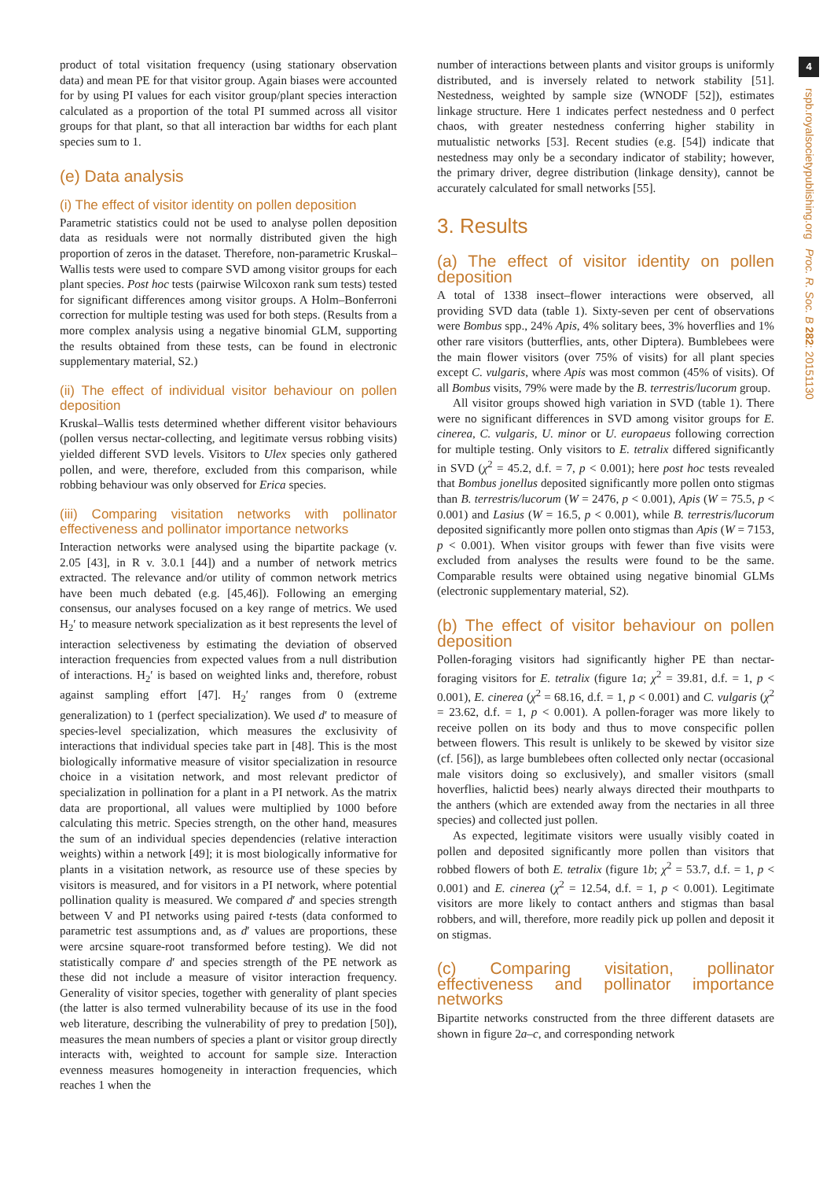product of total visitation frequency (using stationary observation data) and mean PE for that visitor group. Again biases were accounted for by using PI values for each visitor group/plant species interaction calculated as a proportion of the total PI summed across all visitor groups for that plant, so that all interaction bar widths for each plant species sum to 1.
(e) Data analysis
(i) The effect of visitor identity on pollen deposition
Parametric statistics could not be used to analyse pollen deposition data as residuals were not normally distributed given the high proportion of zeros in the dataset. Therefore, non-parametric Kruskal–Wallis tests were used to compare SVD among visitor groups for each plant species. Post hoc tests (pairwise Wilcoxon rank sum tests) tested for significant differences among visitor groups. A Holm–Bonferroni correction for multiple testing was used for both steps. (Results from a more complex analysis using a negative binomial GLM, supporting the results obtained from these tests, can be found in electronic supplementary material, S2.)
(ii) The effect of individual visitor behaviour on pollen deposition
Kruskal–Wallis tests determined whether different visitor behaviours (pollen versus nectar-collecting, and legitimate versus robbing visits) yielded different SVD levels. Visitors to Ulex species only gathered pollen, and were, therefore, excluded from this comparison, while robbing behaviour was only observed for Erica species.
(iii) Comparing visitation networks with pollinator effectiveness and pollinator importance networks
Interaction networks were analysed using the bipartite package (v. 2.05 [43], in R v. 3.0.1 [44]) and a number of network metrics extracted. The relevance and/or utility of common network metrics have been much debated (e.g. [45,46]). Following an emerging consensus, our analyses focused on a key range of metrics. We used H<sub>2</sub>′ to measure network specialization as it best represents the level of interaction selectiveness by estimating the deviation of observed interaction frequencies from expected values from a null distribution of interactions. H<sub>2</sub>′ is based on weighted links and, therefore, robust against sampling effort [47]. H<sub>2</sub>′ ranges from 0 (extreme generalization) to 1 (perfect specialization). We used d′ to measure of species-level specialization, which measures the exclusivity of interactions that individual species take part in [48]. This is the most biologically informative measure of visitor specialization in resource choice in a visitation network, and most relevant predictor of specialization in pollination for a plant in a PI network. As the matrix data are proportional, all values were multiplied by 1000 before calculating this metric. Species strength, on the other hand, measures the sum of an individual species dependencies (relative interaction weights) within a network [49]; it is most biologically informative for plants in a visitation network, as resource use of these species by visitors is measured, and for visitors in a PI network, where potential pollination quality is measured. We compared d′ and species strength between V and PI networks using paired t-tests (data conformed to parametric test assumptions and, as d′ values are proportions, these were arcsine square-root transformed before testing). We did not statistically compare d′ and species strength of the PE network as these did not include a measure of visitor interaction frequency. Generality of visitor species, together with generality of plant species (the latter is also termed vulnerability because of its use in the food web literature, describing the vulnerability of prey to predation [50]), measures the mean numbers of species a plant or visitor group directly interacts with, weighted to account for sample size. Interaction evenness measures homogeneity in interaction frequencies, which reaches 1 when the
number of interactions between plants and visitor groups is uniformly distributed, and is inversely related to network stability [51]. Nestedness, weighted by sample size (WNODF [52]), estimates linkage structure. Here 1 indicates perfect nestedness and 0 perfect chaos, with greater nestedness conferring higher stability in mutualistic networks [53]. Recent studies (e.g. [54]) indicate that nestedness may only be a secondary indicator of stability; however, the primary driver, degree distribution (linkage density), cannot be accurately calculated for small networks [55].
3. Results
(a) The effect of visitor identity on pollen deposition
A total of 1338 insect–flower interactions were observed, all providing SVD data (table 1). Sixty-seven per cent of observations were Bombus spp., 24% Apis, 4% solitary bees, 3% hoverflies and 1% other rare visitors (butterflies, ants, other Diptera). Bumblebees were the main flower visitors (over 75% of visits) for all plant species except C. vulgaris, where Apis was most common (45% of visits). Of all Bombus visits, 79% were made by the B. terrestris/lucorum group.
All visitor groups showed high variation in SVD (table 1). There were no significant differences in SVD among visitor groups for E. cinerea, C. vulgaris, U. minor or U. europaeus following correction for multiple testing. Only visitors to E. tetralix differed significantly in SVD (χ<sup>2</sup> = 45.2, d.f. = 7, p < 0.001); here post hoc tests revealed that Bombus jonellus deposited significantly more pollen onto stigmas than B. terrestris/lucorum (W = 2476, p < 0.001), Apis (W = 75.5, p < 0.001) and Lasius (W = 16.5, p < 0.001), while B. terrestris/lucorum deposited significantly more pollen onto stigmas than Apis (W = 7153, p < 0.001). When visitor groups with fewer than five visits were excluded from analyses the results were found to be the same. Comparable results were obtained using negative binomial GLMs (electronic supplementary material, S2).
(b) The effect of visitor behaviour on pollen deposition
Pollen-foraging visitors had significantly higher PE than nectar-foraging visitors for E. tetralix (figure 1a; χ<sup>2</sup> = 39.81, d.f. = 1, p < 0.001), E. cinerea (χ<sup>2</sup> = 68.16, d.f. = 1, p < 0.001) and C. vulgaris (χ<sup>2</sup> = 23.62, d.f. = 1, p < 0.001). A pollen-forager was more likely to receive pollen on its body and thus to move conspecific pollen between flowers. This result is unlikely to be skewed by visitor size (cf. [56]), as large bumblebees often collected only nectar (occasional male visitors doing so exclusively), and smaller visitors (small hoverflies, halictid bees) nearly always directed their mouthparts to the anthers (which are extended away from the nectaries in all three species) and collected just pollen.
As expected, legitimate visitors were usually visibly coated in pollen and deposited significantly more pollen than visitors that robbed flowers of both E. tetralix (figure 1b; χ<sup>2</sup> = 53.7, d.f. = 1, p < 0.001) and E. cinerea (χ<sup>2</sup> = 12.54, d.f. = 1, p < 0.001). Legitimate visitors are more likely to contact anthers and stigmas than basal robbers, and will, therefore, more readily pick up pollen and deposit it on stigmas.
(c) Comparing visitation, pollinator effectiveness and pollinator importance networks
Bipartite networks constructed from the three different datasets are shown in figure 2a–c, and corresponding network
4
rspb.royalsocietypublishing.org Proc. R. Soc. B 282: 20151130